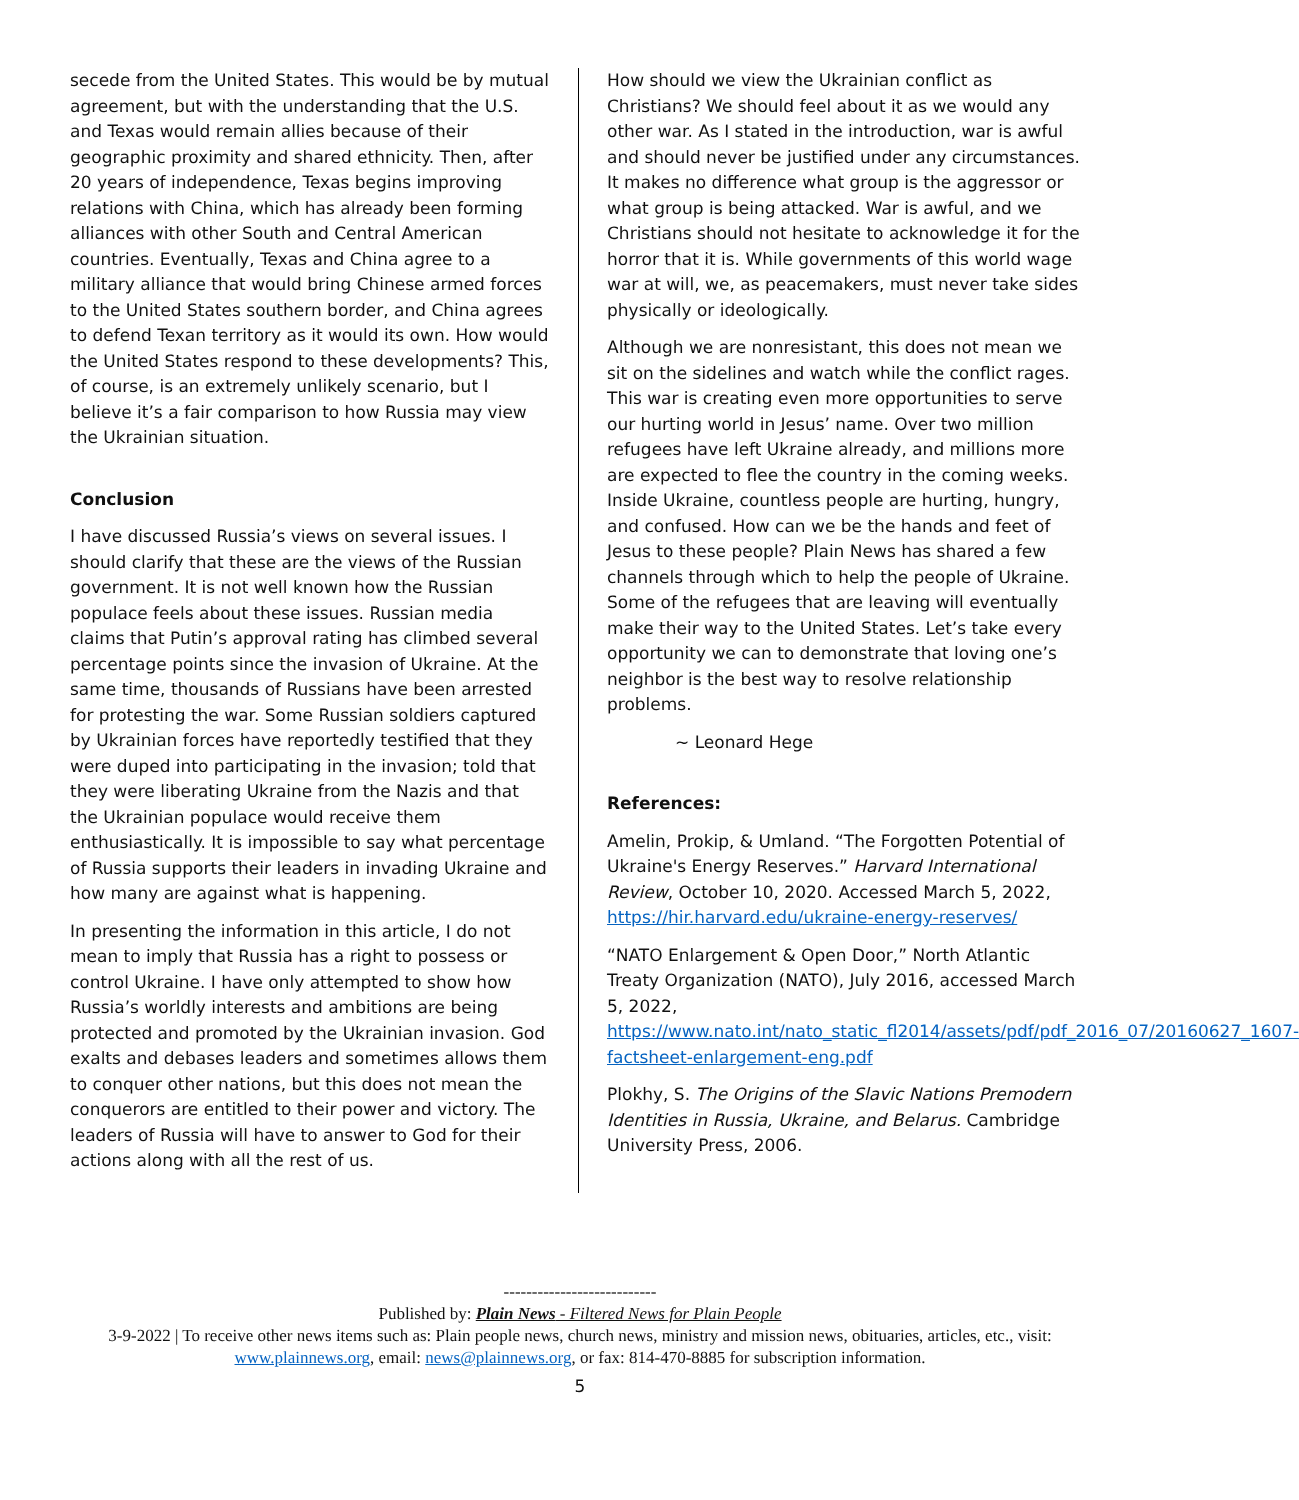secede from the United States. This would be by mutual agreement, but with the understanding that the U.S. and Texas would remain allies because of their geographic proximity and shared ethnicity. Then, after 20 years of independence, Texas begins improving relations with China, which has already been forming alliances with other South and Central American countries. Eventually, Texas and China agree to a military alliance that would bring Chinese armed forces to the United States southern border, and China agrees to defend Texan territory as it would its own. How would the United States respond to these developments? This, of course, is an extremely unlikely scenario, but I believe it’s a fair comparison to how Russia may view the Ukrainian situation.
Conclusion
I have discussed Russia’s views on several issues. I should clarify that these are the views of the Russian government. It is not well known how the Russian populace feels about these issues. Russian media claims that Putin’s approval rating has climbed several percentage points since the invasion of Ukraine. At the same time, thousands of Russians have been arrested for protesting the war. Some Russian soldiers captured by Ukrainian forces have reportedly testified that they were duped into participating in the invasion; told that they were liberating Ukraine from the Nazis and that the Ukrainian populace would receive them enthusiastically. It is impossible to say what percentage of Russia supports their leaders in invading Ukraine and how many are against what is happening.
In presenting the information in this article, I do not mean to imply that Russia has a right to possess or control Ukraine. I have only attempted to show how Russia’s worldly interests and ambitions are being protected and promoted by the Ukrainian invasion. God exalts and debases leaders and sometimes allows them to conquer other nations, but this does not mean the conquerors are entitled to their power and victory. The leaders of Russia will have to answer to God for their actions along with all the rest of us.
How should we view the Ukrainian conflict as Christians? We should feel about it as we would any other war. As I stated in the introduction, war is awful and should never be justified under any circumstances. It makes no difference what group is the aggressor or what group is being attacked. War is awful, and we Christians should not hesitate to acknowledge it for the horror that it is. While governments of this world wage war at will, we, as peacemakers, must never take sides physically or ideologically.
Although we are nonresistant, this does not mean we sit on the sidelines and watch while the conflict rages. This war is creating even more opportunities to serve our hurting world in Jesus’ name. Over two million refugees have left Ukraine already, and millions more are expected to flee the country in the coming weeks. Inside Ukraine, countless people are hurting, hungry, and confused. How can we be the hands and feet of Jesus to these people? Plain News has shared a few channels through which to help the people of Ukraine. Some of the refugees that are leaving will eventually make their way to the United States. Let’s take every opportunity we can to demonstrate that loving one’s neighbor is the best way to resolve relationship problems.
~ Leonard Hege
References:
Amelin, Prokip, & Umland. “The Forgotten Potential of Ukraine's Energy Reserves.” Harvard International Review, October 10, 2020. Accessed March 5, 2022, https://hir.harvard.edu/ukraine-energy-reserves/
“NATO Enlargement & Open Door,” North Atlantic Treaty Organization (NATO), July 2016, accessed March 5, 2022, https://www.nato.int/nato_static_fl2014/assets/pdf/pdf_2016_07/20160627_1607-factsheet-enlargement-eng.pdf
Plokhy, S. The Origins of the Slavic Nations Premodern Identities in Russia, Ukraine, and Belarus. Cambridge University Press, 2006.
---------------------------
Published by: Plain News - Filtered News for Plain People
3-9-2022 | To receive other news items such as: Plain people news, church news, ministry and mission news, obituaries, articles, etc., visit: www.plainnews.org, email: news@plainnews.org, or fax: 814-470-8885 for subscription information.
5